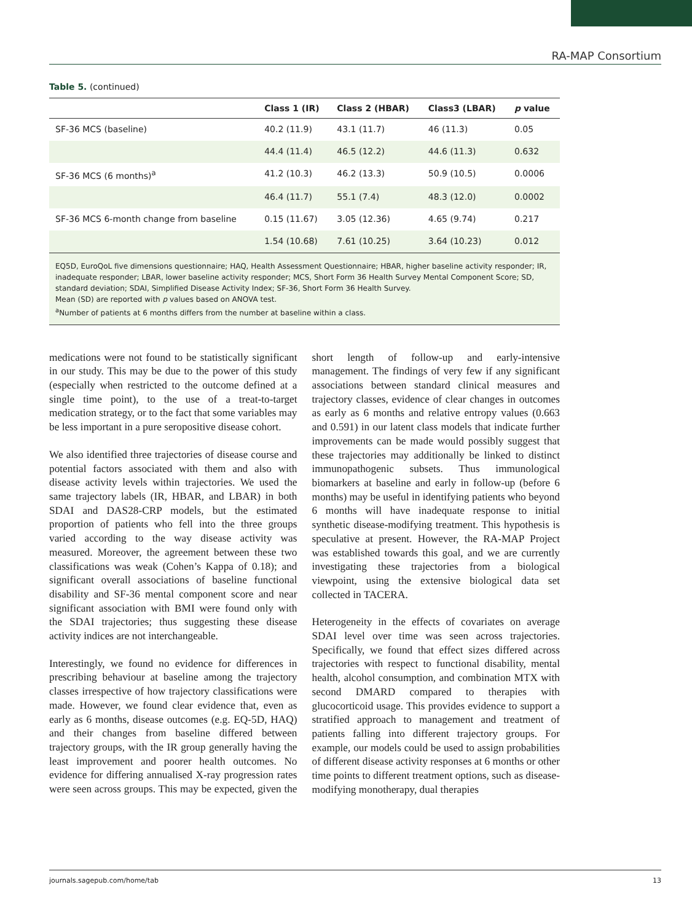RA-MAP Consortium
Table 5. (continued)
| | Class 1 (IR) | Class 2 (HBAR) | Class3 (LBAR) | p value |
| --- | --- | --- | --- | --- |
| SF-36 MCS (baseline) | 40.2 (11.9) | 43.1 (11.7) | 46 (11.3) | 0.05 |
| | 44.4 (11.4) | 46.5 (12.2) | 44.6 (11.3) | 0.632 |
| SF-36 MCS (6 months)<sup>a</sup> | 41.2 (10.3) | 46.2 (13.3) | 50.9 (10.5) | 0.0006 |
| | 46.4 (11.7) | 55.1 (7.4) | 48.3 (12.0) | 0.0002 |
| SF-36 MCS 6-month change from baseline | 0.15 (11.67) | 3.05 (12.36) | 4.65 (9.74) | 0.217 |
| | 1.54 (10.68) | 7.61 (10.25) | 3.64 (10.23) | 0.012 |
EQ5D, EuroQoL five dimensions questionnaire; HAQ, Health Assessment Questionnaire; HBAR, higher baseline activity responder; IR, inadequate responder; LBAR, lower baseline activity responder; MCS, Short Form 36 Health Survey Mental Component Score; SD, standard deviation; SDAI, Simplified Disease Activity Index; SF-36, Short Form 36 Health Survey.
Mean (SD) are reported with p values based on ANOVA test.
<sup>a</sup> Number of patients at 6 months differs from the number at baseline within a class.
medications were not found to be statistically significant in our study. This may be due to the power of this study (especially when restricted to the outcome defined at a single time point), to the use of a treat-to-target medication strategy, or to the fact that some variables may be less important in a pure seropositive disease cohort.
We also identified three trajectories of disease course and potential factors associated with them and also with disease activity levels within trajectories. We used the same trajectory labels (IR, HBAR, and LBAR) in both SDAI and DAS28-CRP models, but the estimated proportion of patients who fell into the three groups varied according to the way disease activity was measured. Moreover, the agreement between these two classifications was weak (Cohen’s Kappa of 0.18); and significant overall associations of baseline functional disability and SF-36 mental component score and near significant association with BMI were found only with the SDAI trajectories; thus suggesting these disease activity indices are not interchangeable.
Interestingly, we found no evidence for differences in prescribing behaviour at baseline among the trajectory classes irrespective of how trajectory classifications were made. However, we found clear evidence that, even as early as 6 months, disease outcomes (e.g. EQ-5D, HAQ) and their changes from baseline differed between trajectory groups, with the IR group generally having the least improvement and poorer health outcomes. No evidence for differing annualised X-ray progression rates were seen across groups. This may be expected, given the short length of follow-up and early-intensive management. The findings of very few if any significant associations between standard clinical measures and trajectory classes, evidence of clear changes in outcomes as early as 6 months and relative entropy values (0.663 and 0.591) in our latent class models that indicate further improvements can be made would possibly suggest that these trajectories may additionally be linked to distinct immunopathogenic subsets. Thus immunological biomarkers at baseline and early in follow-up (before 6 months) may be useful in identifying patients who beyond 6 months will have inadequate response to initial synthetic disease-modifying treatment. This hypothesis is speculative at present. However, the RA-MAP Project was established towards this goal, and we are currently investigating these trajectories from a biological viewpoint, using the extensive biological data set collected in TACERA.
Heterogeneity in the effects of covariates on average SDAI level over time was seen across trajectories. Specifically, we found that effect sizes differed across trajectories with respect to functional disability, mental health, alcohol consumption, and combination MTX with second DMARD compared to therapies with glucocorticoid usage. This provides evidence to support a stratified approach to management and treatment of patients falling into different trajectory groups. For example, our models could be used to assign probabilities of different disease activity responses at 6 months or other time points to different treatment options, such as disease-modifying monotherapy, dual therapies
journals.sagepub.com/home/tab 13